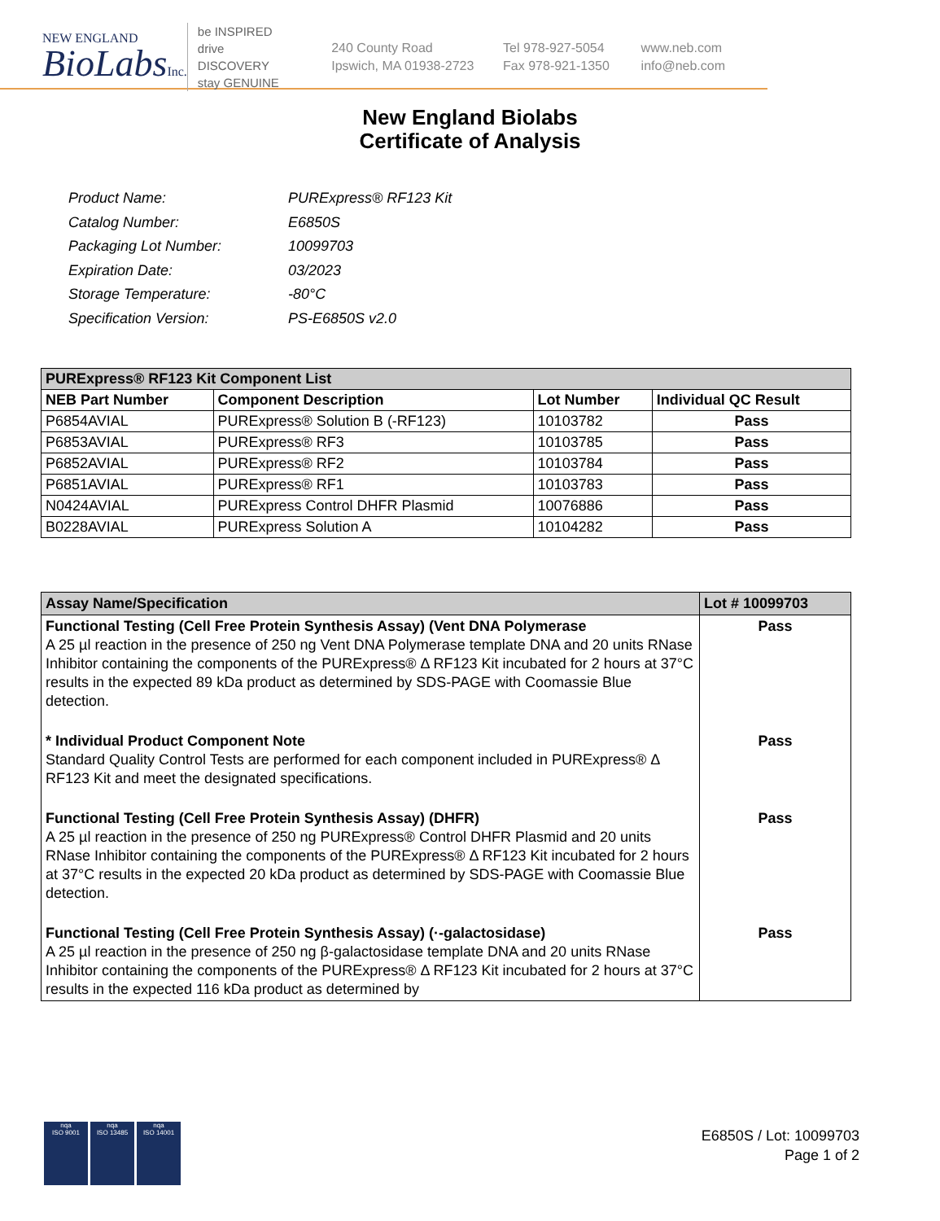NEW ENGLAND
BioLabsInc.
be INSPIRED
drive DISCOVERY
stay GENUINE
240 County Road
Ipswich, MA 01938-2723
Tel 978-927-5054
Fax 978-921-1350
www.neb.com
info@neb.com
New England Biolabs
Certificate of Analysis
| Product Name: | PURExpress® RF123 Kit |
| Catalog Number: | E6850S |
| Packaging Lot Number: | 10099703 |
| Expiration Date: | 03/2023 |
| Storage Temperature: | -80°C |
| Specification Version: | PS-E6850S v2.0 |
| PURExpress® RF123 Kit Component List | | | |
| NEB Part Number | Component Description | Lot Number | Individual QC Result |
| P6854AVIAL | PURExpress® Solution B (-RF123) | 10103782 | Pass |
| P6853AVIAL | PURExpress® RF3 | 10103785 | Pass |
| P6852AVIAL | PURExpress® RF2 | 10103784 | Pass |
| P6851AVIAL | PURExpress® RF1 | 10103783 | Pass |
| N0424AVIAL | PURExpress Control DHFR Plasmid | 10076886 | Pass |
| B0228AVIAL | PURExpress Solution A | 10104282 | Pass |
| Assay Name/Specification | Lot # 10099703 |
| Functional Testing (Cell Free Protein Synthesis Assay) (Vent DNA Polymerase A 25 µl reaction in the presence of 250 ng Vent DNA Polymerase template DNA and 20 units RNase Inhibitor containing the components of the PURExpress® Δ RF123 Kit incubated for 2 hours at 37°C results in the expected 89 kDa product as determined by SDS-PAGE with Coomassie Blue detection. | Pass |
| * Individual Product Component Note Standard Quality Control Tests are performed for each component included in PURExpress® Δ RF123 Kit and meet the designated specifications. | Pass |
| Functional Testing (Cell Free Protein Synthesis Assay) (DHFR) A 25 µl reaction in the presence of 250 ng PURExpress® Control DHFR Plasmid and 20 units RNase Inhibitor containing the components of the PURExpress® Δ RF123 Kit incubated for 2 hours at 37°C results in the expected 20 kDa product as determined by SDS-PAGE with Coomassie Blue detection. | Pass |
| Functional Testing (Cell Free Protein Synthesis Assay) (·-galactosidase) A 25 µl reaction in the presence of 250 ng β-galactosidase template DNA and 20 units RNase Inhibitor containing the components of the PURExpress® Δ RF123 Kit incubated for 2 hours at 37°C results in the expected 116 kDa product as determined by | Pass |
nqa
ISO 9001
nqa
ISO 13485
nqa
ISO 14001
E6850S / Lot: 10099703
Page 1 of 2